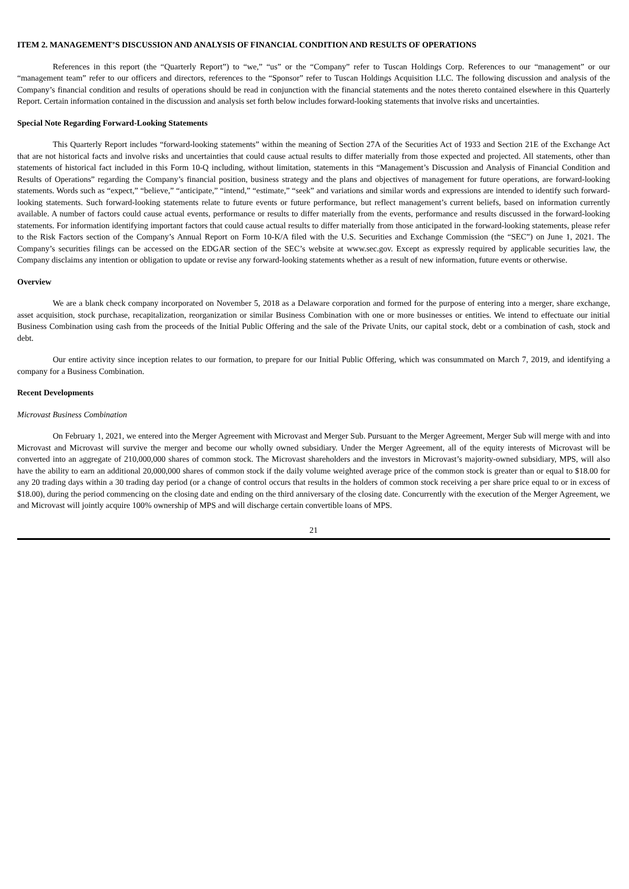ITEM 2. MANAGEMENT’S DISCUSSION AND ANALYSIS OF FINANCIAL CONDITION AND RESULTS OF OPERATIONS
References in this report (the “Quarterly Report”) to “we,” “us” or the “Company” refer to Tuscan Holdings Corp. References to our “management” or our “management team” refer to our officers and directors, references to the “Sponsor” refer to Tuscan Holdings Acquisition LLC. The following discussion and analysis of the Company’s financial condition and results of operations should be read in conjunction with the financial statements and the notes thereto contained elsewhere in this Quarterly Report. Certain information contained in the discussion and analysis set forth below includes forward-looking statements that involve risks and uncertainties.
Special Note Regarding Forward-Looking Statements
This Quarterly Report includes “forward-looking statements” within the meaning of Section 27A of the Securities Act of 1933 and Section 21E of the Exchange Act that are not historical facts and involve risks and uncertainties that could cause actual results to differ materially from those expected and projected. All statements, other than statements of historical fact included in this Form 10-Q including, without limitation, statements in this “Management’s Discussion and Analysis of Financial Condition and Results of Operations” regarding the Company’s financial position, business strategy and the plans and objectives of management for future operations, are forward-looking statements. Words such as “expect,” “believe,” “anticipate,” “intend,” “estimate,” “seek” and variations and similar words and expressions are intended to identify such forward-looking statements. Such forward-looking statements relate to future events or future performance, but reflect management’s current beliefs, based on information currently available. A number of factors could cause actual events, performance or results to differ materially from the events, performance and results discussed in the forward-looking statements. For information identifying important factors that could cause actual results to differ materially from those anticipated in the forward-looking statements, please refer to the Risk Factors section of the Company’s Annual Report on Form 10-K/A filed with the U.S. Securities and Exchange Commission (the “SEC”) on June 1, 2021. The Company’s securities filings can be accessed on the EDGAR section of the SEC’s website at www.sec.gov. Except as expressly required by applicable securities law, the Company disclaims any intention or obligation to update or revise any forward-looking statements whether as a result of new information, future events or otherwise.
Overview
We are a blank check company incorporated on November 5, 2018 as a Delaware corporation and formed for the purpose of entering into a merger, share exchange, asset acquisition, stock purchase, recapitalization, reorganization or similar Business Combination with one or more businesses or entities. We intend to effectuate our initial Business Combination using cash from the proceeds of the Initial Public Offering and the sale of the Private Units, our capital stock, debt or a combination of cash, stock and debt.
Our entire activity since inception relates to our formation, to prepare for our Initial Public Offering, which was consummated on March 7, 2019, and identifying a company for a Business Combination.
Recent Developments
Microvast Business Combination
On February 1, 2021, we entered into the Merger Agreement with Microvast and Merger Sub. Pursuant to the Merger Agreement, Merger Sub will merge with and into Microvast and Microvast will survive the merger and become our wholly owned subsidiary. Under the Merger Agreement, all of the equity interests of Microvast will be converted into an aggregate of 210,000,000 shares of common stock. The Microvast shareholders and the investors in Microvast’s majority-owned subsidiary, MPS, will also have the ability to earn an additional 20,000,000 shares of common stock if the daily volume weighted average price of the common stock is greater than or equal to $18.00 for any 20 trading days within a 30 trading day period (or a change of control occurs that results in the holders of common stock receiving a per share price equal to or in excess of $18.00), during the period commencing on the closing date and ending on the third anniversary of the closing date. Concurrently with the execution of the Merger Agreement, we and Microvast will jointly acquire 100% ownership of MPS and will discharge certain convertible loans of MPS.
21